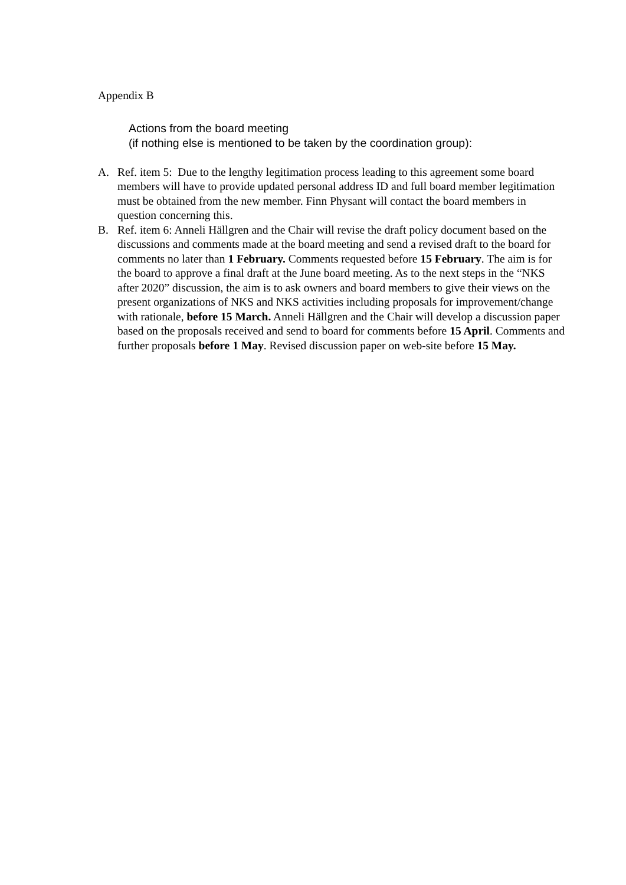Appendix B
Actions from the board meeting
(if nothing else is mentioned to be taken by the coordination group):
A. Ref. item 5: Due to the lengthy legitimation process leading to this agreement some board members will have to provide updated personal address ID and full board member legitimation must be obtained from the new member. Finn Physant will contact the board members in question concerning this.
B. Ref. item 6: Anneli Hällgren and the Chair will revise the draft policy document based on the discussions and comments made at the board meeting and send a revised draft to the board for comments no later than 1 February. Comments requested before 15 February. The aim is for the board to approve a final draft at the June board meeting. As to the next steps in the “NKS after 2020” discussion, the aim is to ask owners and board members to give their views on the present organizations of NKS and NKS activities including proposals for improvement/change with rationale, before 15 March. Anneli Hällgren and the Chair will develop a discussion paper based on the proposals received and send to board for comments before 15 April. Comments and further proposals before 1 May. Revised discussion paper on web-site before 15 May.